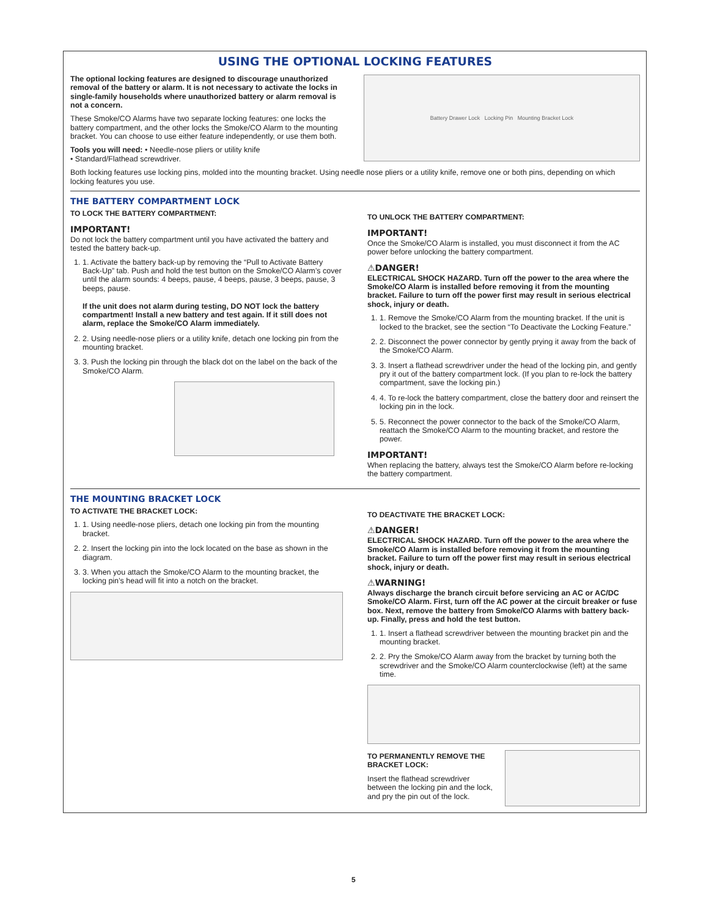USING THE OPTIONAL LOCKING FEATURES
The optional locking features are designed to discourage unauthorized removal of the battery or alarm. It is not necessary to activate the locks in single-family households where unauthorized battery or alarm removal is not a concern.
These Smoke/CO Alarms have two separate locking features: one locks the battery compartment, and the other locks the Smoke/CO Alarm to the mounting bracket. You can choose to use either feature independently, or use them both.
Tools you will need: • Needle-nose pliers or utility knife
• Standard/Flathead screwdriver.
Battery Drawer Lock Locking Pin Mounting Bracket Lock
Both locking features use locking pins, molded into the mounting bracket. Using needle nose pliers or a utility knife, remove one or both pins, depending on which locking features you use.
THE BATTERY COMPARTMENT LOCK
TO LOCK THE BATTERY COMPARTMENT:
IMPORTANT!
Do not lock the battery compartment until you have activated the battery and tested the battery back-up.
1. 1. Activate the battery back-up by removing the “Pull to Activate Battery Back-Up” tab. Push and hold the test button on the Smoke/CO Alarm’s cover until the alarm sounds: 4 beeps, pause, 4 beeps, pause, 3 beeps, pause, 3 beeps, pause.
If the unit does not alarm during testing, DO NOT lock the battery compartment! Install a new battery and test again. If it still does not alarm, replace the Smoke/CO Alarm immediately.
2. 2. Using needle-nose pliers or a utility knife, detach one locking pin from the mounting bracket.
3. 3. Push the locking pin through the black dot on the label on the back of the Smoke/CO Alarm.
TO UNLOCK THE BATTERY COMPARTMENT:
IMPORTANT!
Once the Smoke/CO Alarm is installed, you must disconnect it from the AC power before unlocking the battery compartment.
⚠DANGER!
ELECTRICAL SHOCK HAZARD. Turn off the power to the area where the Smoke/CO Alarm is installed before removing it from the mounting bracket. Failure to turn off the power first may result in serious electrical shock, injury or death.
1. 1. Remove the Smoke/CO Alarm from the mounting bracket. If the unit is locked to the bracket, see the section “To Deactivate the Locking Feature.”
2. 2. Disconnect the power connector by gently prying it away from the back of the Smoke/CO Alarm.
3. 3. Insert a flathead screwdriver under the head of the locking pin, and gently pry it out of the battery compartment lock. (If you plan to re-lock the battery compartment, save the locking pin.)
4. 4. To re-lock the battery compartment, close the battery door and reinsert the locking pin in the lock.
5. 5. Reconnect the power connector to the back of the Smoke/CO Alarm, reattach the Smoke/CO Alarm to the mounting bracket, and restore the power.
IMPORTANT!
When replacing the battery, always test the Smoke/CO Alarm before re-locking the battery compartment.
THE MOUNTING BRACKET LOCK
TO ACTIVATE THE BRACKET LOCK:
1. 1. Using needle-nose pliers, detach one locking pin from the mounting bracket.
2. 2. Insert the locking pin into the lock located on the base as shown in the diagram.
3. 3. When you attach the Smoke/CO Alarm to the mounting bracket, the locking pin’s head will fit into a notch on the bracket.
TO DEACTIVATE THE BRACKET LOCK:
⚠DANGER!
ELECTRICAL SHOCK HAZARD. Turn off the power to the area where the Smoke/CO Alarm is installed before removing it from the mounting bracket. Failure to turn off the power first may result in serious electrical shock, injury or death.
⚠WARNING!
Always discharge the branch circuit before servicing an AC or AC/DC Smoke/CO Alarm. First, turn off the AC power at the circuit breaker or fuse box. Next, remove the battery from Smoke/CO Alarms with battery back-up. Finally, press and hold the test button.
1. 1. Insert a flathead screwdriver between the mounting bracket pin and the mounting bracket.
2. 2. Pry the Smoke/CO Alarm away from the bracket by turning both the screwdriver and the Smoke/CO Alarm counterclockwise (left) at the same time.
TO PERMANENTLY REMOVE THE BRACKET LOCK:
Insert the flathead screwdriver between the locking pin and the lock, and pry the pin out of the lock.
5